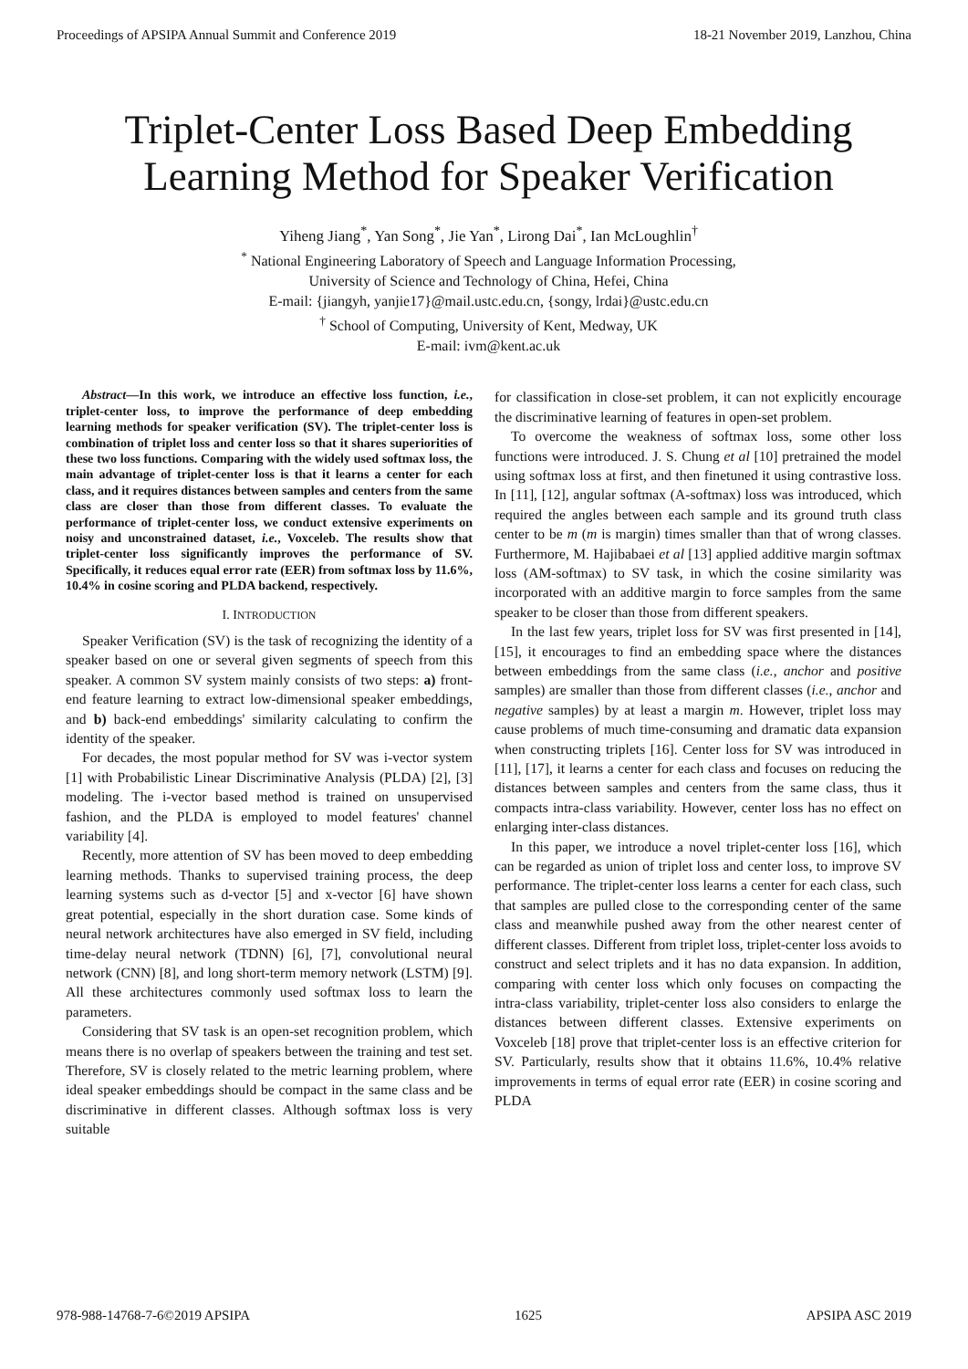Proceedings of APSIPA Annual Summit and Conference 2019 18-21 November 2019, Lanzhou, China
Triplet-Center Loss Based Deep Embedding
Learning Method for Speaker Verification
Yiheng Jiang<sup>*</sup>, Yan Song<sup>*</sup>, Jie Yan<sup>*</sup>, Lirong Dai<sup>*</sup>, Ian McLoughlin<sup>†</sup>
<sup>*</sup> National Engineering Laboratory of Speech and Language Information Processing,
University of Science and Technology of China, Hefei, China
E-mail: {jiangyh, yanjie17}@mail.ustc.edu.cn, {songy, lrdai}@ustc.edu.cn
<sup>†</sup> School of Computing, University of Kent, Medway, UK
E-mail: ivm@kent.ac.uk
Abstract—In this work, we introduce an effective loss function, i.e., triplet-center loss, to improve the performance of deep embedding learning methods for speaker verification (SV). The triplet-center loss is combination of triplet loss and center loss so that it shares superiorities of these two loss functions. Comparing with the widely used softmax loss, the main advantage of triplet-center loss is that it learns a center for each class, and it requires distances between samples and centers from the same class are closer than those from different classes. To evaluate the performance of triplet-center loss, we conduct extensive experiments on noisy and unconstrained dataset, i.e., Voxceleb. The results show that triplet-center loss significantly improves the performance of SV. Specifically, it reduces equal error rate (EER) from softmax loss by 11.6%, 10.4% in cosine scoring and PLDA backend, respectively.
I. INTRODUCTION
Speaker Verification (SV) is the task of recognizing the identity of a speaker based on one or several given segments of speech from this speaker. A common SV system mainly consists of two steps: a) front-end feature learning to extract low-dimensional speaker embeddings, and b) back-end embeddings' similarity calculating to confirm the identity of the speaker.
For decades, the most popular method for SV was i-vector system [1] with Probabilistic Linear Discriminative Analysis (PLDA) [2], [3] modeling. The i-vector based method is trained on unsupervised fashion, and the PLDA is employed to model features' channel variability [4].
Recently, more attention of SV has been moved to deep embedding learning methods. Thanks to supervised training process, the deep learning systems such as d-vector [5] and x-vector [6] have shown great potential, especially in the short duration case. Some kinds of neural network architectures have also emerged in SV field, including time-delay neural network (TDNN) [6], [7], convolutional neural network (CNN) [8], and long short-term memory network (LSTM) [9]. All these architectures commonly used softmax loss to learn the parameters.
Considering that SV task is an open-set recognition problem, which means there is no overlap of speakers between the training and test set. Therefore, SV is closely related to the metric learning problem, where ideal speaker embeddings should be compact in the same class and be discriminative in different classes. Although softmax loss is very suitable
for classification in close-set problem, it can not explicitly encourage the discriminative learning of features in open-set problem.
To overcome the weakness of softmax loss, some other loss functions were introduced. J. S. Chung et al [10] pretrained the model using softmax loss at first, and then finetuned it using contrastive loss. In [11], [12], angular softmax (A-softmax) loss was introduced, which required the angles between each sample and its ground truth class center to be m (m is margin) times smaller than that of wrong classes. Furthermore, M. Hajibabaei et al [13] applied additive margin softmax loss (AM-softmax) to SV task, in which the cosine similarity was incorporated with an additive margin to force samples from the same speaker to be closer than those from different speakers.
In the last few years, triplet loss for SV was first presented in [14], [15], it encourages to find an embedding space where the distances between embeddings from the same class (i.e., anchor and positive samples) are smaller than those from different classes (i.e., anchor and negative samples) by at least a margin m. However, triplet loss may cause problems of much time-consuming and dramatic data expansion when constructing triplets [16]. Center loss for SV was introduced in [11], [17], it learns a center for each class and focuses on reducing the distances between samples and centers from the same class, thus it compacts intra-class variability. However, center loss has no effect on enlarging inter-class distances.
In this paper, we introduce a novel triplet-center loss [16], which can be regarded as union of triplet loss and center loss, to improve SV performance. The triplet-center loss learns a center for each class, such that samples are pulled close to the corresponding center of the same class and meanwhile pushed away from the other nearest center of different classes. Different from triplet loss, triplet-center loss avoids to construct and select triplets and it has no data expansion. In addition, comparing with center loss which only focuses on compacting the intra-class variability, triplet-center loss also considers to enlarge the distances between different classes. Extensive experiments on Voxceleb [18] prove that triplet-center loss is an effective criterion for SV. Particularly, results show that it obtains 11.6%, 10.4% relative improvements in terms of equal error rate (EER) in cosine scoring and PLDA
978-988-14768-7-6©2019 APSIPA 1625 APSIPA ASC 2019